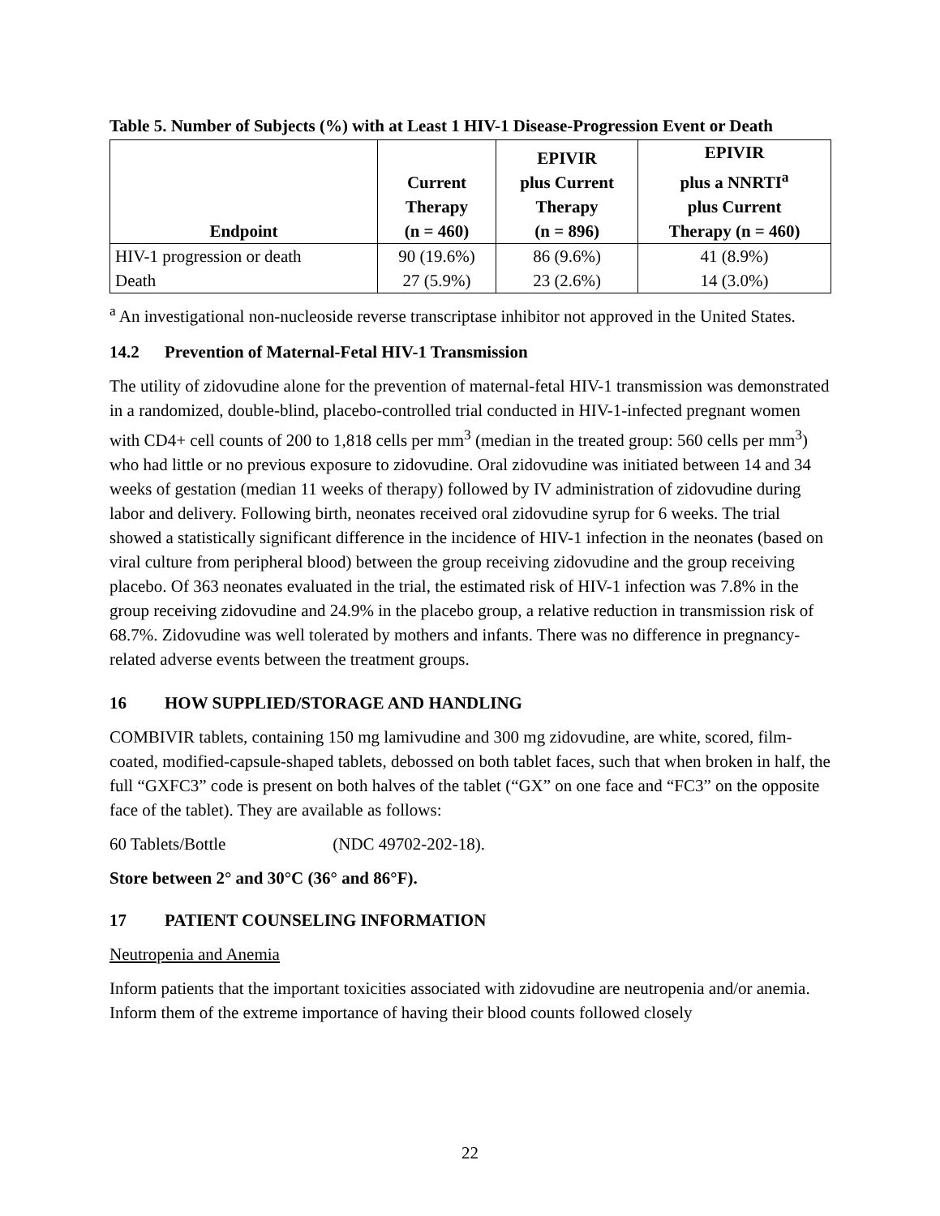Table 5. Number of Subjects (%) with at Least 1 HIV-1 Disease-Progression Event or Death
| Endpoint | Current Therapy (n = 460) | EPIVIR plus Current Therapy (n = 896) | EPIVIR plus a NNRTI<sup>a</sup> plus Current Therapy (n = 460) |
| --- | --- | --- | --- |
| HIV-1 progression or death | 90 (19.6%) | 86 (9.6%) | 41 (8.9%) |
| Death | 27 (5.9%) | 23 (2.6%) | 14 (3.0%) |
<sup>a</sup> An investigational non-nucleoside reverse transcriptase inhibitor not approved in the United States.
14.2 Prevention of Maternal-Fetal HIV-1 Transmission
The utility of zidovudine alone for the prevention of maternal-fetal HIV-1 transmission was demonstrated in a randomized, double-blind, placebo-controlled trial conducted in HIV-1-infected pregnant women with CD4+ cell counts of 200 to 1,818 cells per mm<sup>3</sup> (median in the treated group: 560 cells per mm<sup>3</sup>) who had little or no previous exposure to zidovudine. Oral zidovudine was initiated between 14 and 34 weeks of gestation (median 11 weeks of therapy) followed by IV administration of zidovudine during labor and delivery. Following birth, neonates received oral zidovudine syrup for 6 weeks. The trial showed a statistically significant difference in the incidence of HIV-1 infection in the neonates (based on viral culture from peripheral blood) between the group receiving zidovudine and the group receiving placebo. Of 363 neonates evaluated in the trial, the estimated risk of HIV-1 infection was 7.8% in the group receiving zidovudine and 24.9% in the placebo group, a relative reduction in transmission risk of 68.7%. Zidovudine was well tolerated by mothers and infants. There was no difference in pregnancy-related adverse events between the treatment groups.
16 HOW SUPPLIED/STORAGE AND HANDLING
COMBIVIR tablets, containing 150 mg lamivudine and 300 mg zidovudine, are white, scored, film-coated, modified-capsule-shaped tablets, debossed on both tablet faces, such that when broken in half, the full “GXFC3” code is present on both halves of the tablet (“GX” on one face and “FC3” on the opposite face of the tablet). They are available as follows:
60 Tablets/Bottle (NDC 49702-202-18).
Store between 2° and 30°C (36° and 86°F).
17 PATIENT COUNSELING INFORMATION
Neutropenia and Anemia
Inform patients that the important toxicities associated with zidovudine are neutropenia and/or anemia. Inform them of the extreme importance of having their blood counts followed closely
22